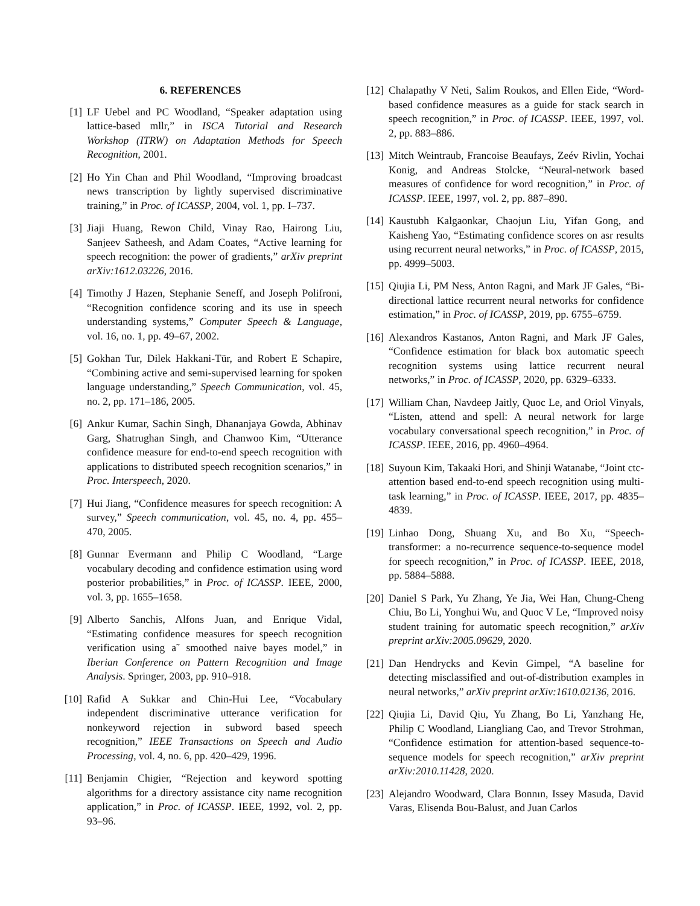6. REFERENCES
[1] LF Uebel and PC Woodland, “Speaker adaptation using lattice-based mllr,” in ISCA Tutorial and Research Workshop (ITRW) on Adaptation Methods for Speech Recognition, 2001.
[2] Ho Yin Chan and Phil Woodland, “Improving broadcast news transcription by lightly supervised discriminative training,” in Proc. of ICASSP, 2004, vol. 1, pp. I–737.
[3] Jiaji Huang, Rewon Child, Vinay Rao, Hairong Liu, Sanjeev Satheesh, and Adam Coates, “Active learning for speech recognition: the power of gradients,” arXiv preprint arXiv:1612.03226, 2016.
[4] Timothy J Hazen, Stephanie Seneff, and Joseph Polifroni, “Recognition confidence scoring and its use in speech understanding systems,” Computer Speech & Language, vol. 16, no. 1, pp. 49–67, 2002.
[5] Gokhan Tur, Dilek Hakkani-Tür, and Robert E Schapire, “Combining active and semi-supervised learning for spoken language understanding,” Speech Communication, vol. 45, no. 2, pp. 171–186, 2005.
[6] Ankur Kumar, Sachin Singh, Dhananjaya Gowda, Abhinav Garg, Shatrughan Singh, and Chanwoo Kim, “Utterance confidence measure for end-to-end speech recognition with applications to distributed speech recognition scenarios,” in Proc. Interspeech, 2020.
[7] Hui Jiang, “Confidence measures for speech recognition: A survey,” Speech communication, vol. 45, no. 4, pp. 455–470, 2005.
[8] Gunnar Evermann and Philip C Woodland, “Large vocabulary decoding and confidence estimation using word posterior probabilities,” in Proc. of ICASSP. IEEE, 2000, vol. 3, pp. 1655–1658.
[9] Alberto Sanchis, Alfons Juan, and Enrique Vidal, “Estimating confidence measures for speech recognition verification using a˜ smoothed naive bayes model,” in Iberian Conference on Pattern Recognition and Image Analysis. Springer, 2003, pp. 910–918.
[10] Rafid A Sukkar and Chin-Hui Lee, “Vocabulary independent discriminative utterance verification for nonkeyword rejection in subword based speech recognition,” IEEE Transactions on Speech and Audio Processing, vol. 4, no. 6, pp. 420–429, 1996.
[11] Benjamin Chigier, “Rejection and keyword spotting algorithms for a directory assistance city name recognition application,” in Proc. of ICASSP. IEEE, 1992, vol. 2, pp. 93–96.
[12] Chalapathy V Neti, Salim Roukos, and Ellen Eide, “Word-based confidence measures as a guide for stack search in speech recognition,” in Proc. of ICASSP. IEEE, 1997, vol. 2, pp. 883–886.
[13] Mitch Weintraub, Francoise Beaufays, Zeév Rivlin, Yochai Konig, and Andreas Stolcke, “Neural-network based measures of confidence for word recognition,” in Proc. of ICASSP. IEEE, 1997, vol. 2, pp. 887–890.
[14] Kaustubh Kalgaonkar, Chaojun Liu, Yifan Gong, and Kaisheng Yao, “Estimating confidence scores on asr results using recurrent neural networks,” in Proc. of ICASSP, 2015, pp. 4999–5003.
[15] Qiujia Li, PM Ness, Anton Ragni, and Mark JF Gales, “Bi-directional lattice recurrent neural networks for confidence estimation,” in Proc. of ICASSP, 2019, pp. 6755–6759.
[16] Alexandros Kastanos, Anton Ragni, and Mark JF Gales, “Confidence estimation for black box automatic speech recognition systems using lattice recurrent neural networks,” in Proc. of ICASSP, 2020, pp. 6329–6333.
[17] William Chan, Navdeep Jaitly, Quoc Le, and Oriol Vinyals, “Listen, attend and spell: A neural network for large vocabulary conversational speech recognition,” in Proc. of ICASSP. IEEE, 2016, pp. 4960–4964.
[18] Suyoun Kim, Takaaki Hori, and Shinji Watanabe, “Joint ctc-attention based end-to-end speech recognition using multi-task learning,” in Proc. of ICASSP. IEEE, 2017, pp. 4835–4839.
[19] Linhao Dong, Shuang Xu, and Bo Xu, “Speech-transformer: a no-recurrence sequence-to-sequence model for speech recognition,” in Proc. of ICASSP. IEEE, 2018, pp. 5884–5888.
[20] Daniel S Park, Yu Zhang, Ye Jia, Wei Han, Chung-Cheng Chiu, Bo Li, Yonghui Wu, and Quoc V Le, “Improved noisy student training for automatic speech recognition,” arXiv preprint arXiv:2005.09629, 2020.
[21] Dan Hendrycks and Kevin Gimpel, “A baseline for detecting misclassified and out-of-distribution examples in neural networks,” arXiv preprint arXiv:1610.02136, 2016.
[22] Qiujia Li, David Qiu, Yu Zhang, Bo Li, Yanzhang He, Philip C Woodland, Liangliang Cao, and Trevor Strohman, “Confidence estimation for attention-based sequence-to-sequence models for speech recognition,” arXiv preprint arXiv:2010.11428, 2020.
[23] Alejandro Woodward, Clara Bonnın, Issey Masuda, David Varas, Elisenda Bou-Balust, and Juan Carlos